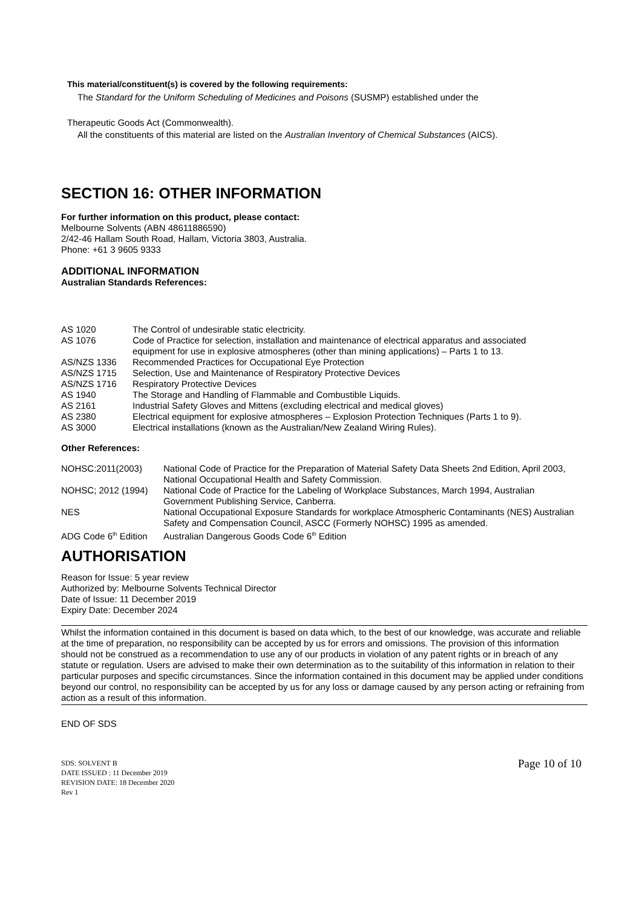This material/constituent(s) is covered by the following requirements:
The Standard for the Uniform Scheduling of Medicines and Poisons (SUSMP) established under the
Therapeutic Goods Act (Commonwealth).
All the constituents of this material are listed on the Australian Inventory of Chemical Substances (AICS).
SECTION 16: OTHER INFORMATION
For further information on this product, please contact:
Melbourne Solvents (ABN 48611886590)
2/42-46 Hallam South Road, Hallam, Victoria 3803, Australia.
Phone: +61 3 9605 9333
ADDITIONAL INFORMATION
Australian Standards References:
| AS 1020 | The Control of undesirable static electricity. |
| AS 1076 | Code of Practice for selection, installation and maintenance of electrical apparatus and associated equipment for use in explosive atmospheres (other than mining applications) – Parts 1 to 13. |
| AS/NZS 1336 | Recommended Practices for Occupational Eye Protection |
| AS/NZS 1715 | Selection, Use and Maintenance of Respiratory Protective Devices |
| AS/NZS 1716 | Respiratory Protective Devices |
| AS 1940 | The Storage and Handling of Flammable and Combustible Liquids. |
| AS 2161 | Industrial Safety Gloves and Mittens (excluding electrical and medical gloves) |
| AS 2380 | Electrical equipment for explosive atmospheres – Explosion Protection Techniques (Parts 1 to 9). |
| AS 3000 | Electrical installations (known as the Australian/New Zealand Wiring Rules). |
Other References:
| NOHSC:2011(2003) | National Code of Practice for the Preparation of Material Safety Data Sheets 2nd Edition, April 2003, National Occupational Health and Safety Commission. |
| NOHSC; 2012 (1994) | National Code of Practice for the Labeling of Workplace Substances, March 1994, Australian Government Publishing Service, Canberra. |
| NES | National Occupational Exposure Standards for workplace Atmospheric Contaminants (NES) Australian Safety and Compensation Council, ASCC (Formerly NOHSC) 1995 as amended. |
| ADG Code 6<sup>th</sup> Edition | Australian Dangerous Goods Code 6<sup>th</sup> Edition |
AUTHORISATION
Reason for Issue: 5 year review
Authorized by: Melbourne Solvents Technical Director
Date of Issue: 11 December 2019
Expiry Date: December 2024
Whilst the information contained in this document is based on data which, to the best of our knowledge, was accurate and reliable at the time of preparation, no responsibility can be accepted by us for errors and omissions. The provision of this information should not be construed as a recommendation to use any of our products in violation of any patent rights or in breach of any statute or regulation. Users are advised to make their own determination as to the suitability of this information in relation to their particular purposes and specific circumstances. Since the information contained in this document may be applied under conditions beyond our control, no responsibility can be accepted by us for any loss or damage caused by any person acting or refraining from action as a result of this information.
END OF SDS
SDS: SOLVENT B
DATE ISSUED : 11 December 2019
REVISION DATE: 18 December 2020
Rev 1
Page 10 of 10